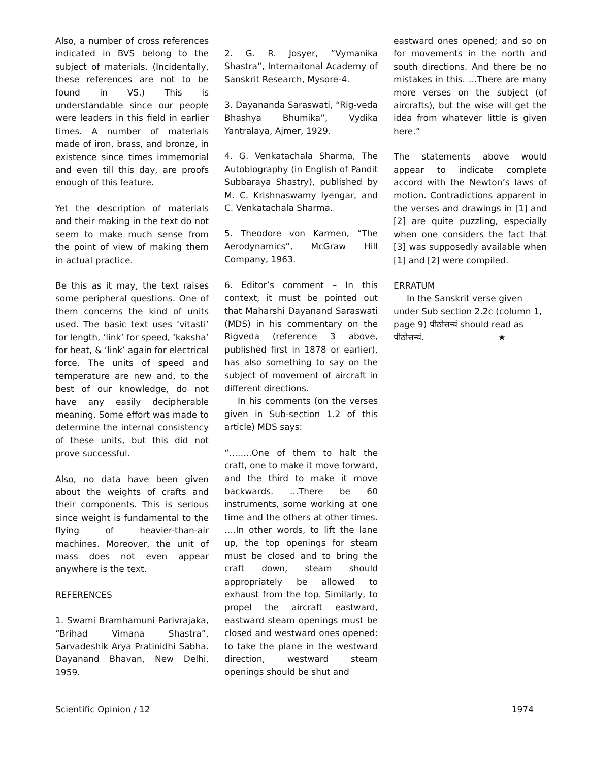Also, a number of cross references indicated in BVS belong to the subject of materials. (Incidentally, these references are not to be found in VS.) This is understandable since our people were leaders in this field in earlier times. A number of materials made of iron, brass, and bronze, in existence since times immemorial and even till this day, are proofs enough of this feature.
Yet the description of materials and their making in the text do not seem to make much sense from the point of view of making them in actual practice.
Be this as it may, the text raises some peripheral questions. One of them concerns the kind of units used. The basic text uses ‘vitasti’ for length, ‘link’ for speed, ‘kaksha’ for heat, & ‘link’ again for electrical force. The units of speed and temperature are new and, to the best of our knowledge, do not have any easily decipherable meaning. Some effort was made to determine the internal consistency of these units, but this did not prove successful.
Also, no data have been given about the weights of crafts and their components. This is serious since weight is fundamental to the flying of heavier-than-air machines. Moreover, the unit of mass does not even appear anywhere is the text.
REFERENCES
1. Swami Bramhamuni Parivrajaka, “Brihad Vimana Shastra”, Sarvadeshik Arya Pratinidhi Sabha. Dayanand Bhavan, New Delhi, 1959.
2. G. R. Josyer, “Vymanika Shastra”, Internaitonal Academy of Sanskrit Research, Mysore-4.
3. Dayananda Saraswati, “Rig-veda Bhashya Bhumika”, Vydika Yantralaya, Ajmer, 1929.
4. G. Venkatachala Sharma, The Autobiography (in English of Pandit Subbaraya Shastry), published by M. C. Krishnaswamy Iyengar, and C. Venkatachala Sharma.
5. Theodore von Karmen, “The Aerodynamics”, McGraw Hill Company, 1963.
6. Editor’s comment – In this context, it must be pointed out that Maharshi Dayanand Saraswati (MDS) in his commentary on the Rigveda (reference 3 above, published first in 1878 or earlier), has also something to say on the subject of movement of aircraft in different directions.
In his comments (on the verses given in Sub-section 1.2 of this article) MDS says:
“……..One of them to halt the craft, one to make it move forward, and the third to make it move backwards. …There be 60 instruments, some working at one time and the others at other times. ….In other words, to lift the lane up, the top openings for steam must be closed and to bring the craft down, steam should appropriately be allowed to exhaust from the top. Similarly, to propel the aircraft eastward, eastward steam openings must be closed and westward ones opened: to take the plane in the westward direction, westward steam openings should be shut and
eastward ones opened; and so on for movements in the north and south directions. And there be no mistakes in this. …There are many more verses on the subject (of aircrafts), but the wise will get the idea from whatever little is given here.”
The statements above would appear to indicate complete accord with the Newton’s laws of motion. Contradictions apparent in the verses and drawings in [1] and [2] are quite puzzling, especially when one considers the fact that [3] was supposedly available when [1] and [2] were compiled.
ERRATUM
In the Sanskrit verse given under Sub section 2.2c (column 1, page 9) पीठोत्तन्यं should read as पीठोत्तन्यं. ★
Scientific Opinion / 12 1974